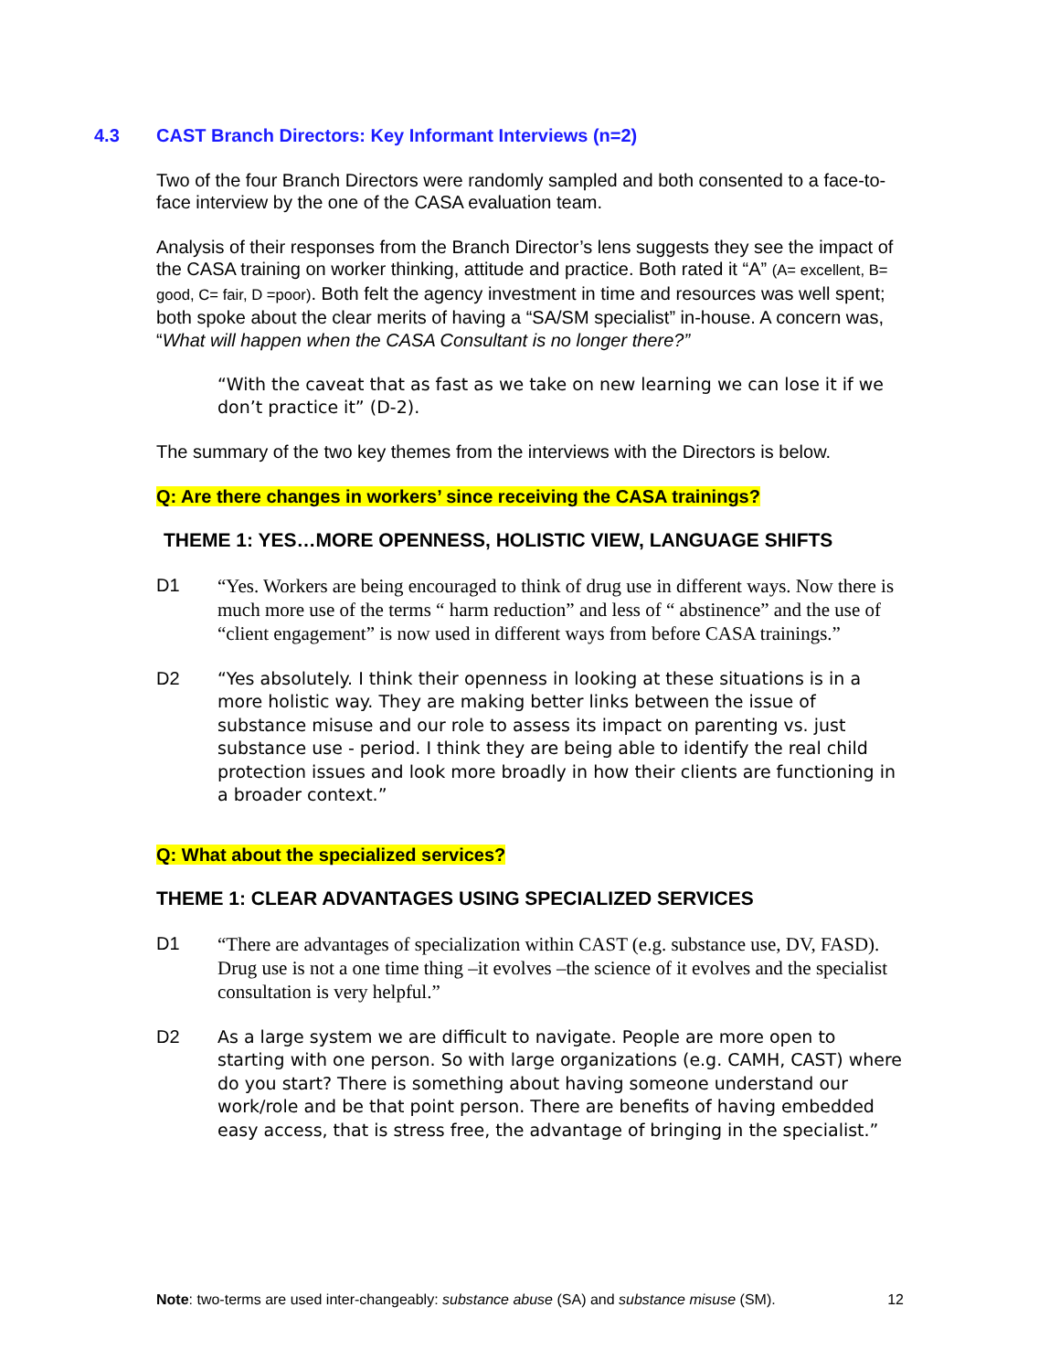4.3 CAST Branch Directors: Key Informant Interviews (n=2)
Two of the four Branch Directors were randomly sampled and both consented to a face-to-face interview by the one of the CASA evaluation team.
Analysis of their responses from the Branch Director’s lens suggests they see the impact of the CASA training on worker thinking, attitude and practice. Both rated it “A” (A= excellent, B= good, C= fair, D =poor). Both felt the agency investment in time and resources was well spent; both spoke about the clear merits of having a “SA/SM specialist” in-house. A concern was, “What will happen when the CASA Consultant is no longer there?”
“With the caveat that as fast as we take on new learning we can lose it if we don’t practice it” (D-2).
The summary of the two key themes from the interviews with the Directors is below.
Q: Are there changes in workers’ since receiving the CASA trainings?
THEME 1: YES…MORE OPENNESS, HOLISTIC VIEW, LANGUAGE SHIFTS
D1
“Yes. Workers are being encouraged to think of drug use in different ways. Now there is much more use of the terms “ harm reduction” and less of “ abstinence” and the use of “client engagement” is now used in different ways from before CASA trainings.”
D2
“Yes absolutely. I think their openness in looking at these situations is in a more holistic way. They are making better links between the issue of substance misuse and our role to assess its impact on parenting vs. just substance use - period. I think they are being able to identify the real child protection issues and look more broadly in how their clients are functioning in a broader context.”
Q: What about the specialized services?
THEME 1: CLEAR ADVANTAGES USING SPECIALIZED SERVICES
D1
“There are advantages of specialization within CAST (e.g. substance use, DV, FASD). Drug use is not a one time thing –it evolves –the science of it evolves and the specialist consultation is very helpful.”
D2
As a large system we are difficult to navigate. People are more open to starting with one person. So with large organizations (e.g. CAMH, CAST) where do you start? There is something about having someone understand our work/role and be that point person. There are benefits of having embedded easy access, that is stress free, the advantage of bringing in the specialist.”
Note: two-terms are used inter-changeably: substance abuse (SA) and substance misuse (SM).
12